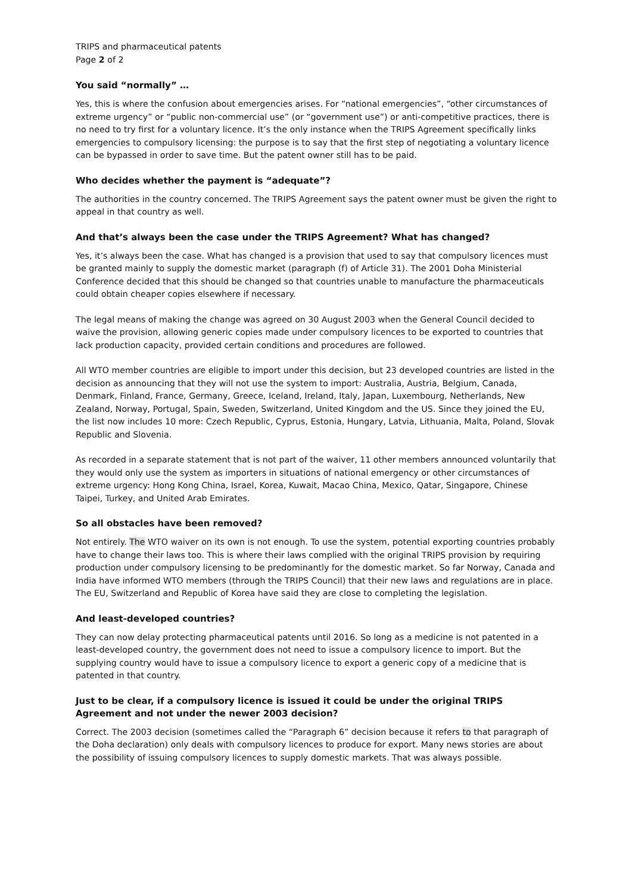TRIPS and pharmaceutical patents
Page 2 of 2
You said “normally” …
Yes, this is where the confusion about emergencies arises. For “national emergencies”, “other circumstances of extreme urgency” or “public non-commercial use” (or “government use”) or anti-competitive practices, there is no need to try first for a voluntary licence. It’s the only instance when the TRIPS Agreement specifically links emergencies to compulsory licensing: the purpose is to say that the first step of negotiating a voluntary licence can be bypassed in order to save time. But the patent owner still has to be paid.
Who decides whether the payment is “adequate”?
The authorities in the country concerned. The TRIPS Agreement says the patent owner must be given the right to appeal in that country as well.
And that’s always been the case under the TRIPS Agreement? What has changed?
Yes, it’s always been the case. What has changed is a provision that used to say that compulsory licences must be granted mainly to supply the domestic market (paragraph (f) of Article 31). The 2001 Doha Ministerial Conference decided that this should be changed so that countries unable to manufacture the pharmaceuticals could obtain cheaper copies elsewhere if necessary.
The legal means of making the change was agreed on 30 August 2003 when the General Council decided to waive the provision, allowing generic copies made under compulsory licences to be exported to countries that lack production capacity, provided certain conditions and procedures are followed.
All WTO member countries are eligible to import under this decision, but 23 developed countries are listed in the decision as announcing that they will not use the system to import: Australia, Austria, Belgium, Canada, Denmark, Finland, France, Germany, Greece, Iceland, Ireland, Italy, Japan, Luxembourg, Netherlands, New Zealand, Norway, Portugal, Spain, Sweden, Switzerland, United Kingdom and the US. Since they joined the EU, the list now includes 10 more: Czech Republic, Cyprus, Estonia, Hungary, Latvia, Lithuania, Malta, Poland, Slovak Republic and Slovenia.
As recorded in a separate statement that is not part of the waiver, 11 other members announced voluntarily that they would only use the system as importers in situations of national emergency or other circumstances of extreme urgency: Hong Kong China, Israel, Korea, Kuwait, Macao China, Mexico, Qatar, Singapore, Chinese Taipei, Turkey, and United Arab Emirates.
So all obstacles have been removed?
Not entirely. The WTO waiver on its own is not enough. To use the system, potential exporting countries probably have to change their laws too. This is where their laws complied with the original TRIPS provision by requiring production under compulsory licensing to be predominantly for the domestic market. So far Norway, Canada and India have informed WTO members (through the TRIPS Council) that their new laws and regulations are in place. The EU, Switzerland and Republic of Korea have said they are close to completing the legislation.
And least-developed countries?
They can now delay protecting pharmaceutical patents until 2016. So long as a medicine is not patented in a least-developed country, the government does not need to issue a compulsory licence to import. But the supplying country would have to issue a compulsory licence to export a generic copy of a medicine that is patented in that country.
Just to be clear, if a compulsory licence is issued it could be under the original TRIPS Agreement and not under the newer 2003 decision?
Correct. The 2003 decision (sometimes called the “Paragraph 6” decision because it refers to that paragraph of the Doha declaration) only deals with compulsory licences to produce for export. Many news stories are about the possibility of issuing compulsory licences to supply domestic markets. That was always possible.